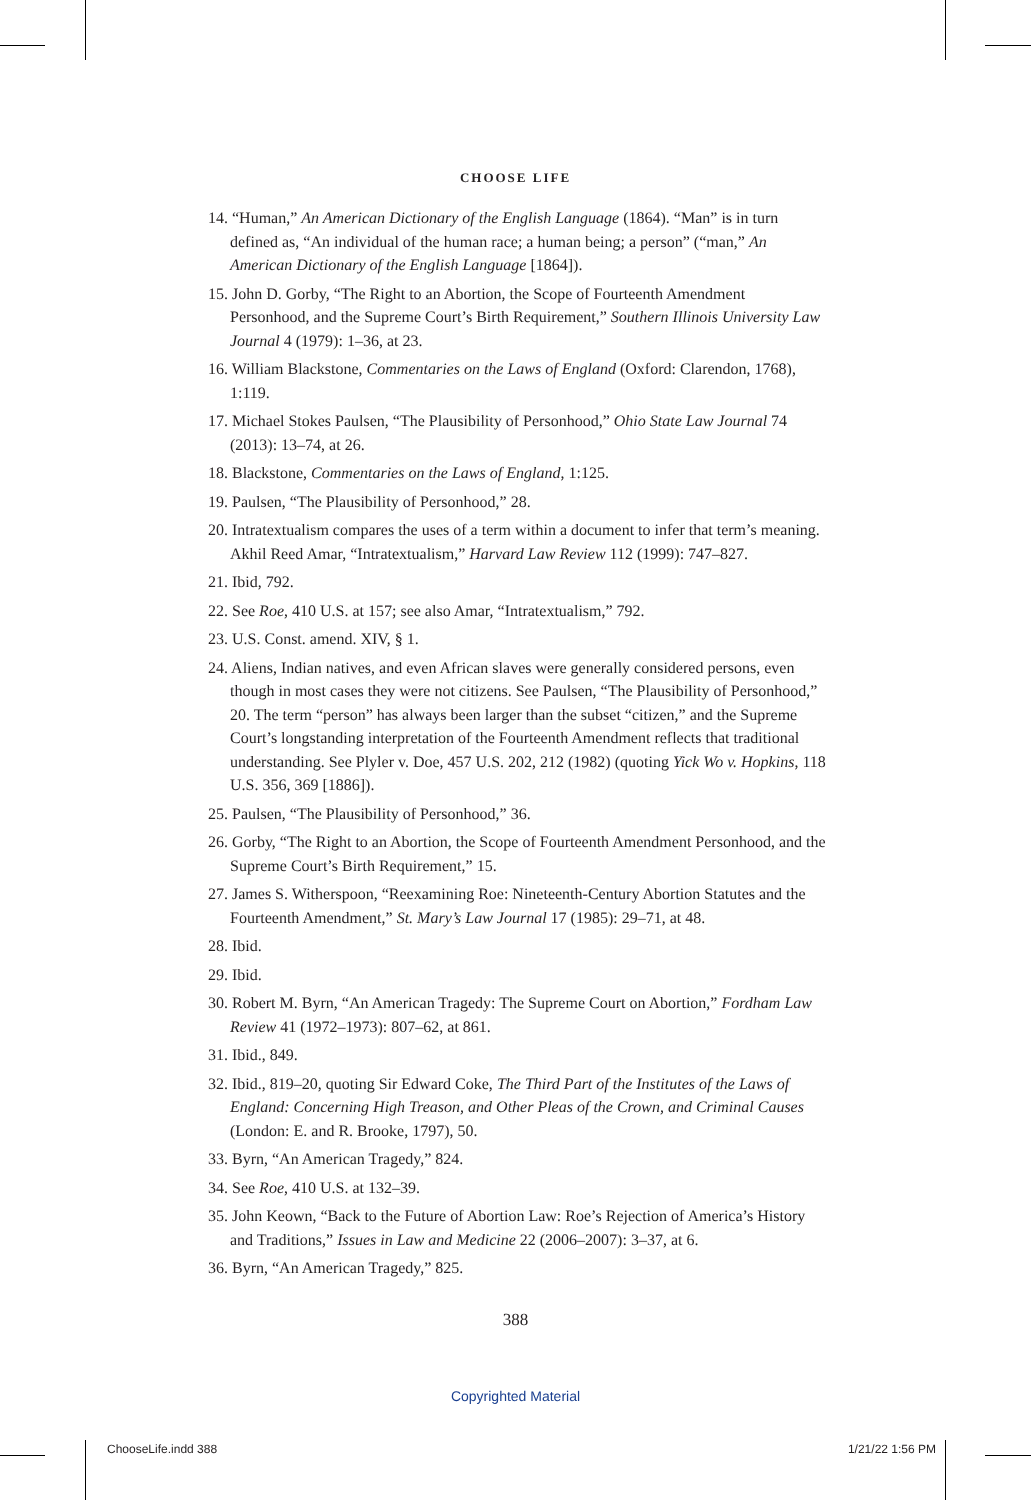CHOOSE LIFE
14. “Human,” An American Dictionary of the English Language (1864). “Man” is in turn defined as, “An individual of the human race; a human being; a person” (“man,” An American Dictionary of the English Language [1864]).
15. John D. Gorby, “The Right to an Abortion, the Scope of Fourteenth Amendment Personhood, and the Supreme Court’s Birth Requirement,” Southern Illinois University Law Journal 4 (1979): 1–36, at 23.
16. William Blackstone, Commentaries on the Laws of England (Oxford: Clarendon, 1768), 1:119.
17. Michael Stokes Paulsen, “The Plausibility of Personhood,” Ohio State Law Journal 74 (2013): 13–74, at 26.
18. Blackstone, Commentaries on the Laws of England, 1:125.
19. Paulsen, “The Plausibility of Personhood,” 28.
20. Intratextualism compares the uses of a term within a document to infer that term’s meaning. Akhil Reed Amar, “Intratextualism,” Harvard Law Review 112 (1999): 747–827.
21. Ibid, 792.
22. See Roe, 410 U.S. at 157; see also Amar, “Intratextualism,” 792.
23. U.S. Const. amend. XIV, § 1.
24. Aliens, Indian natives, and even African slaves were generally considered persons, even though in most cases they were not citizens. See Paulsen, “The Plausibility of Personhood,” 20. The term “person” has always been larger than the subset “citizen,” and the Supreme Court’s longstanding interpretation of the Fourteenth Amendment reflects that traditional understanding. See Plyler v. Doe, 457 U.S. 202, 212 (1982) (quoting Yick Wo v. Hopkins, 118 U.S. 356, 369 [1886]).
25. Paulsen, “The Plausibility of Personhood,” 36.
26. Gorby, “The Right to an Abortion, the Scope of Fourteenth Amendment Person­hood, and the Supreme Court’s Birth Requirement,” 15.
27. James S. Witherspoon, “Reexamining Roe: Nineteenth-Century Abortion Statutes and the Fourteenth Amendment,” St. Mary’s Law Journal 17 (1985): 29–71, at 48.
28. Ibid.
29. Ibid.
30. Robert M. Byrn, “An American Tragedy: The Supreme Court on Abortion,” Fordham Law Review 41 (1972–1973): 807–62, at 861.
31. Ibid., 849.
32. Ibid., 819–20, quoting Sir Edward Coke, The Third Part of the Institutes of the Laws of England: Concerning High Treason, and Other Pleas of the Crown, and Criminal Causes (London: E. and R. Brooke, 1797), 50.
33. Byrn, “An American Tragedy,” 824.
34. See Roe, 410 U.S. at 132–39.
35. John Keown, “Back to the Future of Abortion Law: Roe’s Rejection of America’s History and Traditions,” Issues in Law and Medicine 22 (2006–2007): 3–37, at 6.
36. Byrn, “An American Tragedy,” 825.
388
Copyrighted Material
ChooseLife.indd 388 1/21/22 1:56 PM